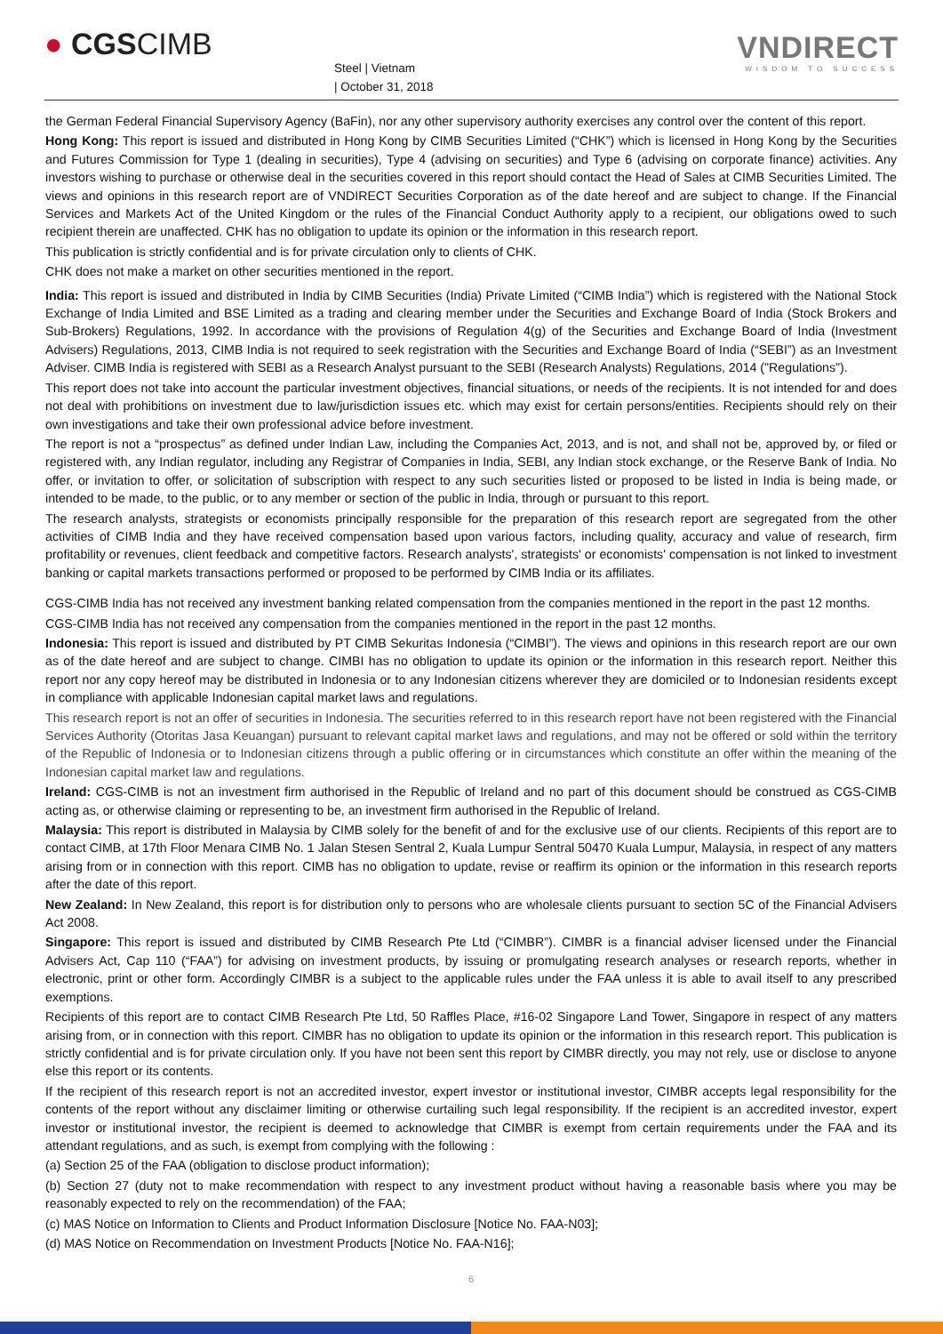● CGSCIMB
Steel | Vietnam
| October 31, 2018
VNDIRECT
WISDOM TO SUCCESS
the German Federal Financial Supervisory Agency (BaFin), nor any other supervisory authority exercises any control over the content of this report.
Hong Kong: This report is issued and distributed in Hong Kong by CIMB Securities Limited (“CHK”) which is licensed in Hong Kong by the Securities and Futures Commission for Type 1 (dealing in securities), Type 4 (advising on securities) and Type 6 (advising on corporate finance) activities. Any investors wishing to purchase or otherwise deal in the securities covered in this report should contact the Head of Sales at CIMB Securities Limited. The views and opinions in this research report are of VNDIRECT Securities Corporation as of the date hereof and are subject to change. If the Financial Services and Markets Act of the United Kingdom or the rules of the Financial Conduct Authority apply to a recipient, our obligations owed to such recipient therein are unaffected. CHK has no obligation to update its opinion or the information in this research report.
This publication is strictly confidential and is for private circulation only to clients of CHK.
CHK does not make a market on other securities mentioned in the report.
India: This report is issued and distributed in India by CIMB Securities (India) Private Limited (“CIMB India”) which is registered with the National Stock Exchange of India Limited and BSE Limited as a trading and clearing member under the Securities and Exchange Board of India (Stock Brokers and Sub-Brokers) Regulations, 1992. In accordance with the provisions of Regulation 4(g) of the Securities and Exchange Board of India (Investment Advisers) Regulations, 2013, CIMB India is not required to seek registration with the Securities and Exchange Board of India (“SEBI”) as an Investment Adviser. CIMB India is registered with SEBI as a Research Analyst pursuant to the SEBI (Research Analysts) Regulations, 2014 ("Regulations").
This report does not take into account the particular investment objectives, financial situations, or needs of the recipients. It is not intended for and does not deal with prohibitions on investment due to law/jurisdiction issues etc. which may exist for certain persons/entities. Recipients should rely on their own investigations and take their own professional advice before investment.
The report is not a “prospectus” as defined under Indian Law, including the Companies Act, 2013, and is not, and shall not be, approved by, or filed or registered with, any Indian regulator, including any Registrar of Companies in India, SEBI, any Indian stock exchange, or the Reserve Bank of India. No offer, or invitation to offer, or solicitation of subscription with respect to any such securities listed or proposed to be listed in India is being made, or intended to be made, to the public, or to any member or section of the public in India, through or pursuant to this report.
The research analysts, strategists or economists principally responsible for the preparation of this research report are segregated from the other activities of CIMB India and they have received compensation based upon various factors, including quality, accuracy and value of research, firm profitability or revenues, client feedback and competitive factors. Research analysts', strategists' or economists' compensation is not linked to investment banking or capital markets transactions performed or proposed to be performed by CIMB India or its affiliates.
CGS-CIMB India has not received any investment banking related compensation from the companies mentioned in the report in the past 12 months.
CGS-CIMB India has not received any compensation from the companies mentioned in the report in the past 12 months.
Indonesia: This report is issued and distributed by PT CIMB Sekuritas Indonesia (“CIMBI”). The views and opinions in this research report are our own as of the date hereof and are subject to change. CIMBI has no obligation to update its opinion or the information in this research report. Neither this report nor any copy hereof may be distributed in Indonesia or to any Indonesian citizens wherever they are domiciled or to Indonesian residents except in compliance with applicable Indonesian capital market laws and regulations.
This research report is not an offer of securities in Indonesia. The securities referred to in this research report have not been registered with the Financial Services Authority (Otoritas Jasa Keuangan) pursuant to relevant capital market laws and regulations, and may not be offered or sold within the territory of the Republic of Indonesia or to Indonesian citizens through a public offering or in circumstances which constitute an offer within the meaning of the Indonesian capital market law and regulations.
Ireland: CGS-CIMB is not an investment firm authorised in the Republic of Ireland and no part of this document should be construed as CGS-CIMB acting as, or otherwise claiming or representing to be, an investment firm authorised in the Republic of Ireland.
Malaysia: This report is distributed in Malaysia by CIMB solely for the benefit of and for the exclusive use of our clients. Recipients of this report are to contact CIMB, at 17th Floor Menara CIMB No. 1 Jalan Stesen Sentral 2, Kuala Lumpur Sentral 50470 Kuala Lumpur, Malaysia, in respect of any matters arising from or in connection with this report. CIMB has no obligation to update, revise or reaffirm its opinion or the information in this research reports after the date of this report.
New Zealand: In New Zealand, this report is for distribution only to persons who are wholesale clients pursuant to section 5C of the Financial Advisers Act 2008.
Singapore: This report is issued and distributed by CIMB Research Pte Ltd (“CIMBR”). CIMBR is a financial adviser licensed under the Financial Advisers Act, Cap 110 (“FAA”) for advising on investment products, by issuing or promulgating research analyses or research reports, whether in electronic, print or other form. Accordingly CIMBR is a subject to the applicable rules under the FAA unless it is able to avail itself to any prescribed exemptions.
Recipients of this report are to contact CIMB Research Pte Ltd, 50 Raffles Place, #16-02 Singapore Land Tower, Singapore in respect of any matters arising from, or in connection with this report. CIMBR has no obligation to update its opinion or the information in this research report. This publication is strictly confidential and is for private circulation only. If you have not been sent this report by CIMBR directly, you may not rely, use or disclose to anyone else this report or its contents.
If the recipient of this research report is not an accredited investor, expert investor or institutional investor, CIMBR accepts legal responsibility for the contents of the report without any disclaimer limiting or otherwise curtailing such legal responsibility. If the recipient is an accredited investor, expert investor or institutional investor, the recipient is deemed to acknowledge that CIMBR is exempt from certain requirements under the FAA and its attendant regulations, and as such, is exempt from complying with the following :
(a) Section 25 of the FAA (obligation to disclose product information);
(b) Section 27 (duty not to make recommendation with respect to any investment product without having a reasonable basis where you may be reasonably expected to rely on the recommendation) of the FAA;
(c) MAS Notice on Information to Clients and Product Information Disclosure [Notice No. FAA-N03];
(d) MAS Notice on Recommendation on Investment Products [Notice No. FAA-N16];
6